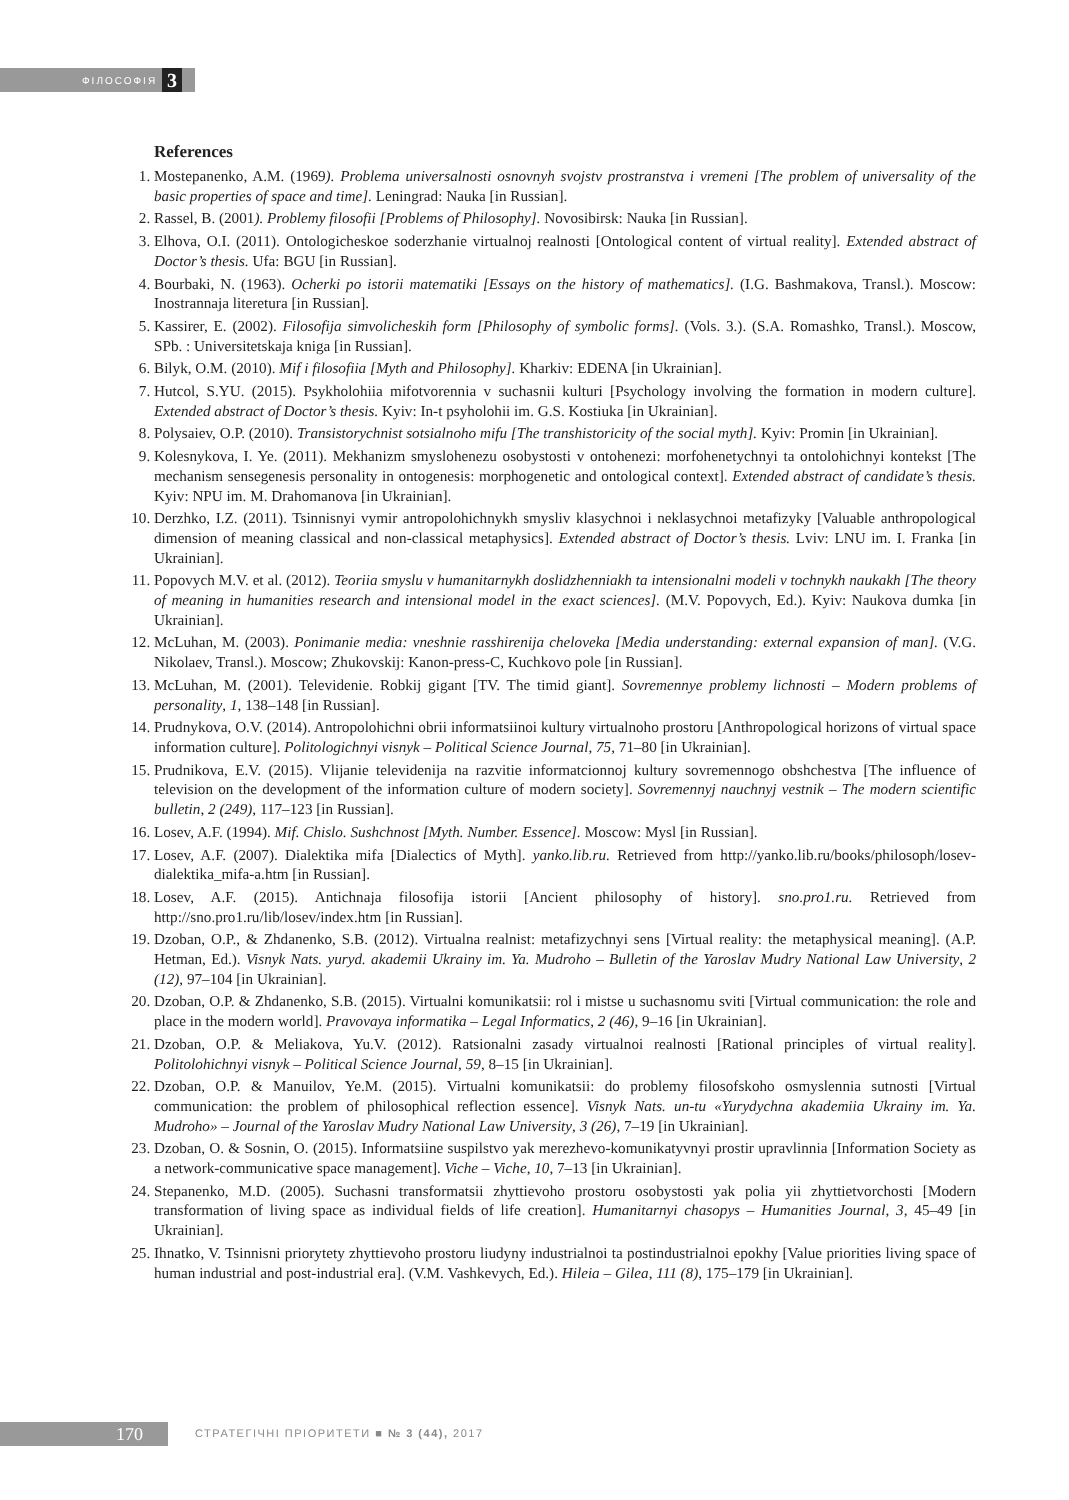ФІЛОСОФІЯ 3
References
1. Mostepanenko, A.M. (1969). Problema universalnosti osnovnyh svojstv prostranstva i vremeni [The problem of universality of the basic properties of space and time]. Leningrad: Nauka [in Russian].
2. Rassel, B. (2001). Problemy filosofii [Problems of Philosophy]. Novosibirsk: Nauka [in Russian].
3. Elhova, O.I. (2011). Ontologicheskoe soderzhanie virtualnoj realnosti [Ontological content of virtual reality]. Extended abstract of Doctor’s thesis. Ufa: BGU [in Russian].
4. Bourbaki, N. (1963). Ocherki po istorii matematiki [Essays on the history of mathematics]. (I.G. Bashmakova, Transl.). Moscow: Inostrannaja literetura [in Russian].
5. Kassirer, E. (2002). Filosofija simvolicheskih form [Philosophy of symbolic forms]. (Vols. 3.). (S.A. Romashko, Transl.). Moscow, SPb. : Universitetskaja kniga [in Russian].
6. Bilyk, O.M. (2010). Mif i filosofiia [Myth and Philosophy]. Kharkiv: EDENA [in Ukrainian].
7. Hutcol, S.YU. (2015). Psykholohiia mifotvorennia v suchasnii kulturi [Psychology involving the formation in modern culture]. Extended abstract of Doctor’s thesis. Kyiv: In-t psyholohii im. G.S. Kostiuka [in Ukrainian].
8. Polysaiev, O.P. (2010). Transistorychnist sotsialnoho mifu [The transhistoricity of the social myth]. Kyiv: Promin [in Ukrainian].
9. Kolesnykova, I. Ye. (2011). Mekhanizm smyslohenezu osobystosti v ontohenezi: morfohenetychnyi ta ontolohichnyi kontekst [The mechanism sensegenesis personality in ontogenesis: morphogenetic and ontological context]. Extended abstract of candidate’s thesis. Kyiv: NPU im. M. Drahomanova [in Ukrainian].
10. Derzhko, I.Z. (2011). Tsinnisnyi vymir antropolohichnykh smysliv klasychnoi i neklasychnoi metafizyky [Valuable anthropological dimension of meaning classical and non-classical metaphysics]. Extended abstract of Doctor’s thesis. Lviv: LNU im. I. Franka [in Ukrainian].
11. Popovych M.V. et al. (2012). Teoriia smyslu v humanitarnykh doslidzhenniakh ta intensionalni modeli v tochnykh naukakh [The theory of meaning in humanities research and intensional model in the exact sciences]. (M.V. Popovych, Ed.). Kyiv: Naukova dumka [in Ukrainian].
12. McLuhan, M. (2003). Ponimanie media: vneshnie rasshirenija cheloveka [Media understanding: external expansion of man]. (V.G. Nikolaev, Transl.). Moscow; Zhukovskij: Kanon-press-C, Kuchkovo pole [in Russian].
13. McLuhan, M. (2001). Televidenie. Robkij gigant [TV. The timid giant]. Sovremennye problemy lichnosti – Modern problems of personality, 1, 138–148 [in Russian].
14. Prudnykova, O.V. (2014). Antropolohichni obrii informatsiinoi kultury virtualnoho prostoru [Anthropological horizons of virtual space information culture]. Politologichnyi visnyk – Political Science Journal, 75, 71–80 [in Ukrainian].
15. Prudnikova, E.V. (2015). Vlijanie televidenija na razvitie informatcionnoj kultury sovremennogo obshchestva [The influence of television on the development of the information culture of modern society]. Sovremennyj nauchnyj vestnik – The modern scientific bulletin, 2 (249), 117–123 [in Russian].
16. Losev, A.F. (1994). Mif. Chislo. Sushchnost [Myth. Number. Essence]. Moscow: Mysl [in Russian].
17. Losev, A.F. (2007). Dialektika mifa [Dialectics of Myth]. yanko.lib.ru. Retrieved from http://yanko.lib.ru/books/philosoph/losev-dialektika_mifa-a.htm [in Russian].
18. Losev, A.F. (2015). Antichnaja filosofija istorii [Ancient philosophy of history]. sno.pro1.ru. Retrieved from http://sno.pro1.ru/lib/losev/index.htm [in Russian].
19. Dzoban, O.P., & Zhdanenko, S.B. (2012). Virtualna realnist: metafizychnyi sens [Virtual reality: the metaphysical meaning]. (A.P. Hetman, Ed.). Visnyk Nats. yuryd. akademii Ukrainy im. Ya. Mudroho – Bulletin of the Yaroslav Mudry National Law University, 2 (12), 97–104 [in Ukrainian].
20. Dzoban, O.P. & Zhdanenko, S.B. (2015). Virtualni komunikatsii: rol i mistse u suchasnomu sviti [Virtual communication: the role and place in the modern world]. Pravovaya informatika – Legal Informatics, 2 (46), 9–16 [in Ukrainian].
21. Dzoban, O.P. & Meliakova, Yu.V. (2012). Ratsionalni zasady virtualnoi realnosti [Rational principles of virtual reality]. Politolohichnyi visnyk – Political Science Journal, 59, 8–15 [in Ukrainian].
22. Dzoban, O.P. & Manuilov, Ye.M. (2015). Virtualni komunikatsii: do problemy filosofskoho osmyslennia sutnosti [Virtual communication: the problem of philosophical reflection essence]. Visnyk Nats. un-tu «Yurydychna akademiia Ukrainy im. Ya. Mudroho» – Journal of the Yaroslav Mudry National Law University, 3 (26), 7–19 [in Ukrainian].
23. Dzoban, O. & Sosnin, O. (2015). Informatsiine suspilstvo yak merezhevo-komunikatyvnyi prostir upravlinnia [Information Society as a network-communicative space management]. Viche – Viche, 10, 7–13 [in Ukrainian].
24. Stepanenko, M.D. (2005). Suchasni transformatsii zhyttievoho prostoru osobystosti yak polia yii zhyttietvorchosti [Modern transformation of living space as individual fields of life creation]. Humanitarnyi chasopys – Humanities Journal, 3, 45–49 [in Ukrainian].
25. Ihnatko, V. Tsinnisni priorytety zhyttievoho prostoru liudyny industrialnoi ta postindustrialnoi epokhy [Value priorities living space of human industrial and post-industrial era]. (V.M. Vashkevych, Ed.). Hileia – Gilea, 111 (8), 175–179 [in Ukrainian].
170
СТРАТЕГІЧНІ ПРІОРИТЕТИ ■ № 3 (44), 2017